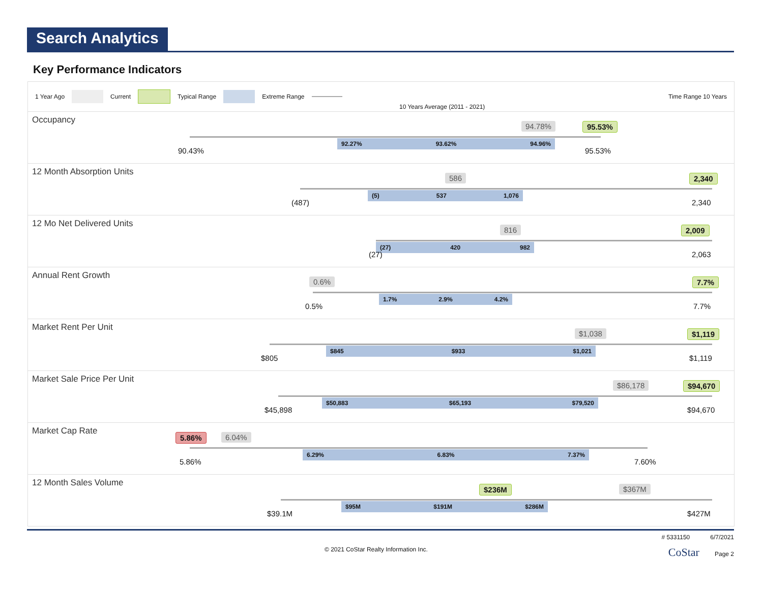Search Analytics
Key Performance Indicators
1 Year Ago Current Typical Range Extreme Range Time Range 10 Years
10 Years Average (2011 - 2021)
Occupancy
94.78% 95.53%
92.27% 93.62% 94.96%
90.43% 95.53%
12 Month Absorption Units
586 2,340
(5) 537 1,076
(487) 2,340
12 Mo Net Delivered Units
816 2,009
(27) 420 982
(27) 2,063
Annual Rent Growth
0.6% 7.7%
1.7% 2.9% 4.2%
0.5% 7.7%
Market Rent Per Unit
$1,038 $1,119
$845 $933 $1,021
$805 $1,119
Market Sale Price Per Unit
$86,178 $94,670
$50,883 $65,193 $79,520
$45,898 $94,670
Market Cap Rate
5.86% 6.04%
6.29% 6.83% 7.37%
5.86% 7.60%
12 Month Sales Volume
$236M $367M
$95M $191M $286M
$39.1M $427M
# 5331150 6/7/2021
© 2021 CoStar Realty Information Inc. CoStar Page 2